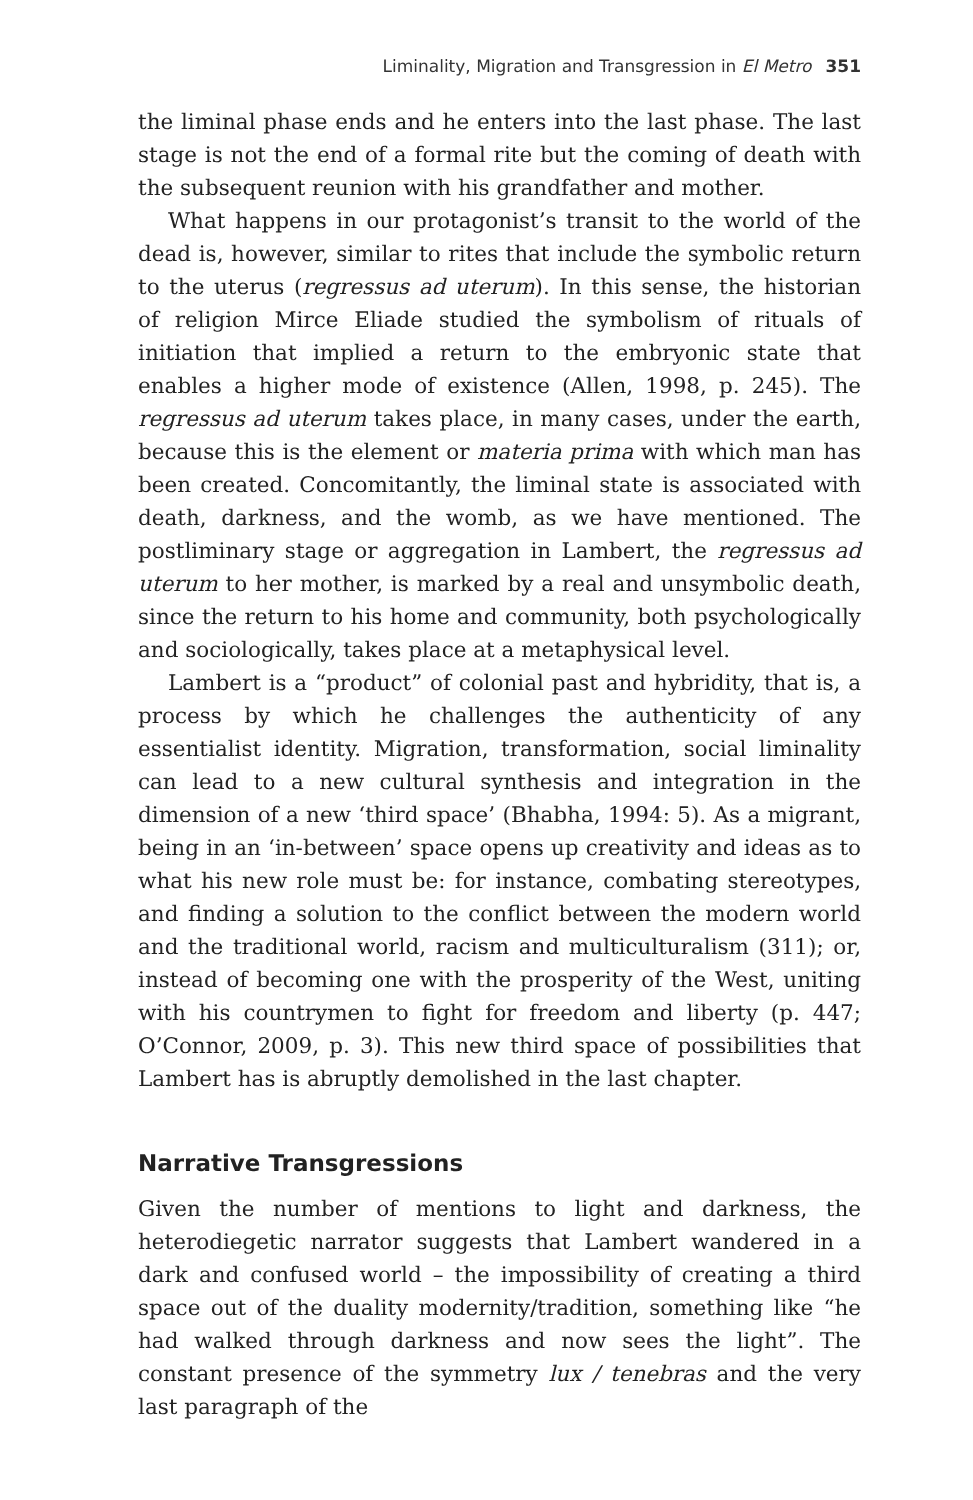Liminality, Migration and Transgression in El Metro 351
the liminal phase ends and he enters into the last phase. The last stage is not the end of a formal rite but the coming of death with the subsequent reunion with his grandfather and mother.
What happens in our protagonist’s transit to the world of the dead is, however, similar to rites that include the symbolic return to the uterus (regressus ad uterum). In this sense, the historian of religion Mirce Eliade studied the symbolism of rituals of initiation that implied a return to the embryonic state that enables a higher mode of existence (Allen, 1998, p. 245). The regressus ad uterum takes place, in many cases, under the earth, because this is the element or materia prima with which man has been created. Concomitantly, the liminal state is associated with death, darkness, and the womb, as we have mentioned. The postliminary stage or aggregation in Lambert, the regressus ad uterum to her mother, is marked by a real and unsymbolic death, since the return to his home and community, both psychologically and sociologically, takes place at a metaphysical level.
Lambert is a “product” of colonial past and hybridity, that is, a process by which he challenges the authenticity of any essentialist identity. Migration, transformation, social liminality can lead to a new cultural synthesis and integration in the dimension of a new ‘third space’ (Bhabha, 1994: 5). As a migrant, being in an ‘in-between’ space opens up creativity and ideas as to what his new role must be: for instance, combating stereotypes, and finding a solution to the conflict between the modern world and the traditional world, racism and multiculturalism (311); or, instead of becoming one with the prosperity of the West, uniting with his countrymen to fight for freedom and liberty (p. 447; O’Connor, 2009, p. 3). This new third space of possibilities that Lambert has is abruptly demolished in the last chapter.
Narrative Transgressions
Given the number of mentions to light and darkness, the heterodiegetic narrator suggests that Lambert wandered in a dark and confused world – the impossibility of creating a third space out of the duality modernity/tradition, something like “he had walked through darkness and now sees the light”. The constant presence of the symmetry lux / tenebras and the very last paragraph of the